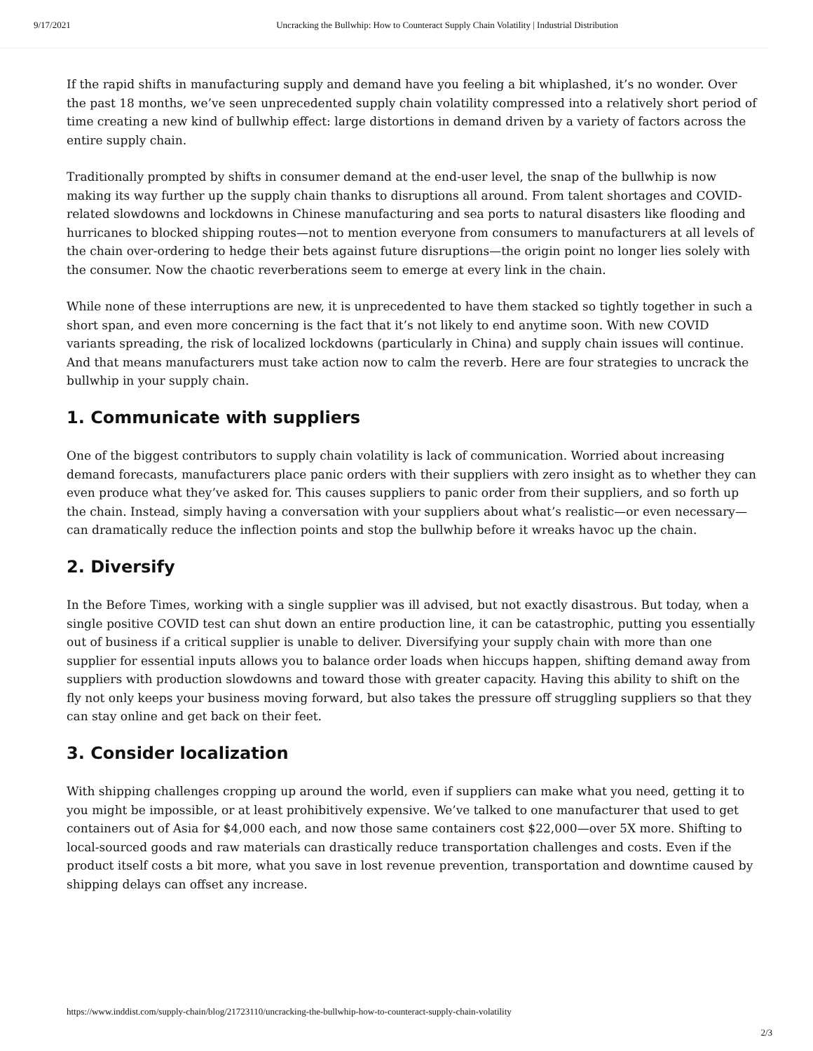9/17/2021 Uncracking the Bullwhip: How to Counteract Supply Chain Volatility | Industrial Distribution
If the rapid shifts in manufacturing supply and demand have you feeling a bit whiplashed, it’s no wonder. Over the past 18 months, we’ve seen unprecedented supply chain volatility compressed into a relatively short period of time creating a new kind of bullwhip effect: large distortions in demand driven by a variety of factors across the entire supply chain.
Traditionally prompted by shifts in consumer demand at the end-user level, the snap of the bullwhip is now making its way further up the supply chain thanks to disruptions all around. From talent shortages and COVID-related slowdowns and lockdowns in Chinese manufacturing and sea ports to natural disasters like flooding and hurricanes to blocked shipping routes—not to mention everyone from consumers to manufacturers at all levels of the chain over-ordering to hedge their bets against future disruptions—the origin point no longer lies solely with the consumer. Now the chaotic reverberations seem to emerge at every link in the chain.
While none of these interruptions are new, it is unprecedented to have them stacked so tightly together in such a short span, and even more concerning is the fact that it’s not likely to end anytime soon. With new COVID variants spreading, the risk of localized lockdowns (particularly in China) and supply chain issues will continue. And that means manufacturers must take action now to calm the reverb. Here are four strategies to uncrack the bullwhip in your supply chain.
1. Communicate with suppliers
One of the biggest contributors to supply chain volatility is lack of communication. Worried about increasing demand forecasts, manufacturers place panic orders with their suppliers with zero insight as to whether they can even produce what they’ve asked for. This causes suppliers to panic order from their suppliers, and so forth up the chain. Instead, simply having a conversation with your suppliers about what’s realistic—or even necessary—can dramatically reduce the inflection points and stop the bullwhip before it wreaks havoc up the chain.
2. Diversify
In the Before Times, working with a single supplier was ill advised, but not exactly disastrous. But today, when a single positive COVID test can shut down an entire production line, it can be catastrophic, putting you essentially out of business if a critical supplier is unable to deliver. Diversifying your supply chain with more than one supplier for essential inputs allows you to balance order loads when hiccups happen, shifting demand away from suppliers with production slowdowns and toward those with greater capacity. Having this ability to shift on the fly not only keeps your business moving forward, but also takes the pressure off struggling suppliers so that they can stay online and get back on their feet.
3. Consider localization
With shipping challenges cropping up around the world, even if suppliers can make what you need, getting it to you might be impossible, or at least prohibitively expensive. We’ve talked to one manufacturer that used to get containers out of Asia for $4,000 each, and now those same containers cost $22,000—over 5X more. Shifting to local-sourced goods and raw materials can drastically reduce transportation challenges and costs. Even if the product itself costs a bit more, what you save in lost revenue prevention, transportation and downtime caused by shipping delays can offset any increase.
https://www.inddist.com/supply-chain/blog/21723110/uncracking-the-bullwhip-how-to-counteract-supply-chain-volatility
2/3